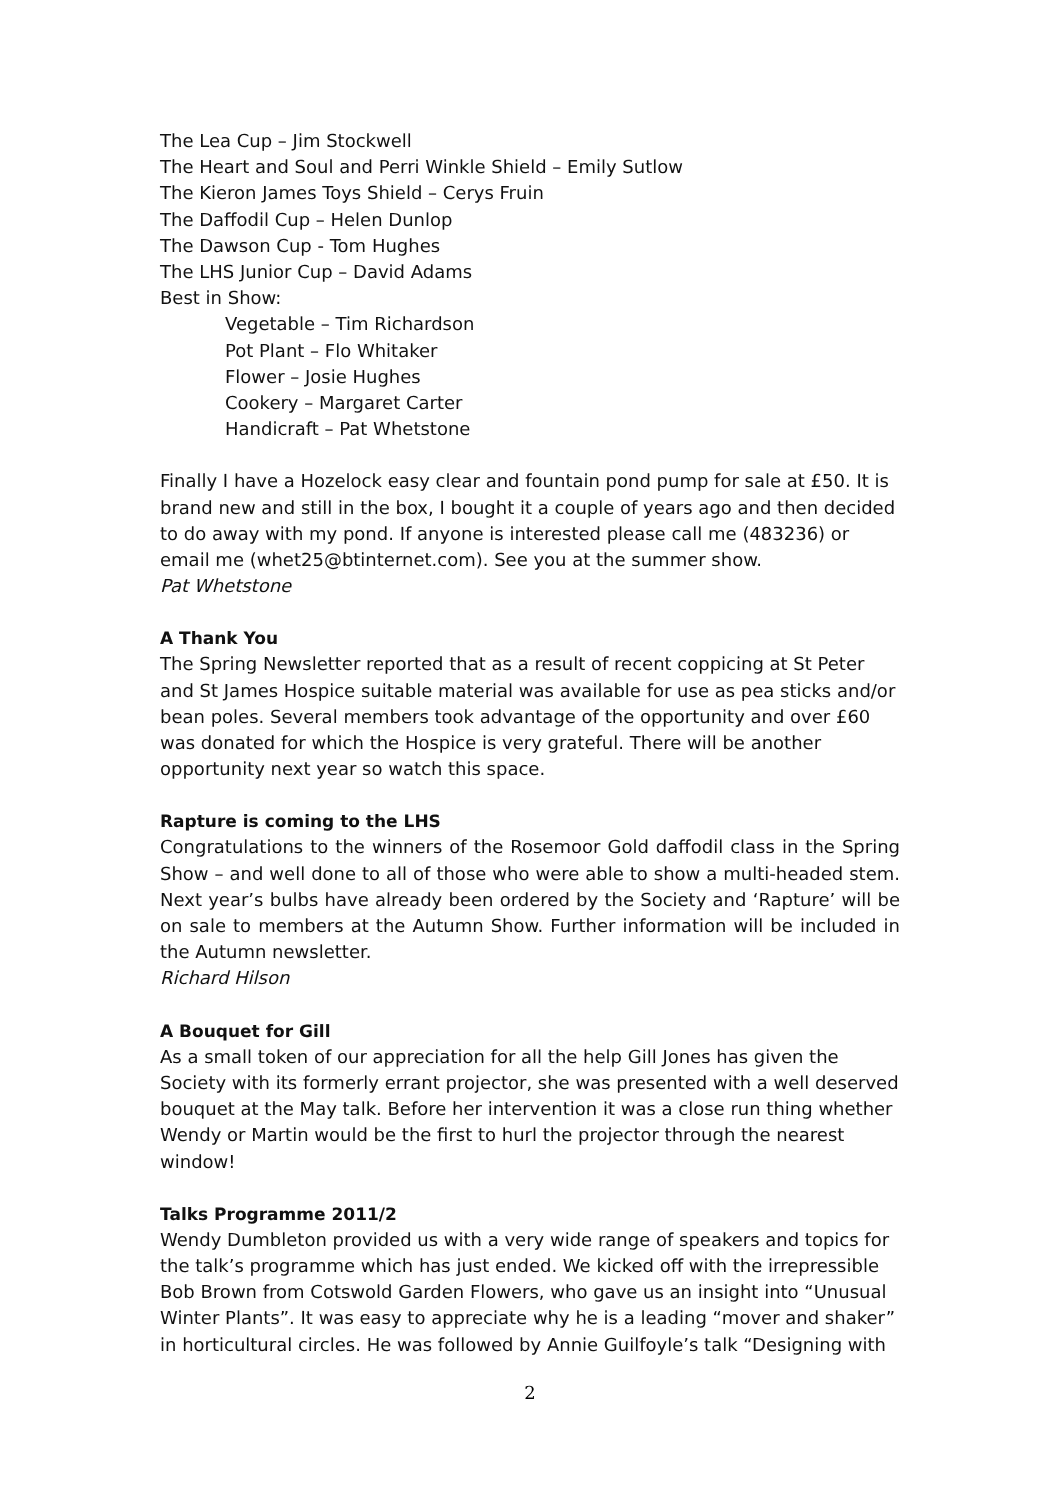The Lea Cup – Jim Stockwell
The Heart and Soul and Perri Winkle Shield – Emily Sutlow
The Kieron James Toys Shield – Cerys Fruin
The Daffodil Cup – Helen Dunlop
The Dawson Cup - Tom Hughes
The LHS Junior Cup – David Adams
Best in Show:
Vegetable – Tim Richardson
Pot Plant – Flo Whitaker
Flower – Josie Hughes
Cookery – Margaret Carter
Handicraft – Pat Whetstone
Finally I have a Hozelock easy clear and fountain pond pump for sale at £50. It is brand new and still in the box, I bought it a couple of years ago and then decided to do away with my pond. If anyone is interested please call me (483236) or email me (whet25@btinternet.com). See you at the summer show.
Pat Whetstone
A Thank You
The Spring Newsletter reported that as a result of recent coppicing at St Peter and St James Hospice suitable material was available for use as pea sticks and/or bean poles. Several members took advantage of the opportunity and over £60 was donated for which the Hospice is very grateful. There will be another opportunity next year so watch this space.
Rapture is coming to the LHS
Congratulations to the winners of the Rosemoor Gold daffodil class in the Spring Show – and well done to all of those who were able to show a multi-headed stem. Next year’s bulbs have already been ordered by the Society and ‘Rapture’ will be on sale to members at the Autumn Show. Further information will be included in the Autumn newsletter.
Richard Hilson
A Bouquet for Gill
As a small token of our appreciation for all the help Gill Jones has given the Society with its formerly errant projector, she was presented with a well deserved bouquet at the May talk. Before her intervention it was a close run thing whether Wendy or Martin would be the first to hurl the projector through the nearest window!
Talks Programme 2011/2
Wendy Dumbleton provided us with a very wide range of speakers and topics for the talk’s programme which has just ended. We kicked off with the irrepressible Bob Brown from Cotswold Garden Flowers, who gave us an insight into “Unusual Winter Plants”. It was easy to appreciate why he is a leading “mover and shaker” in horticultural circles. He was followed by Annie Guilfoyle’s talk “Designing with
2